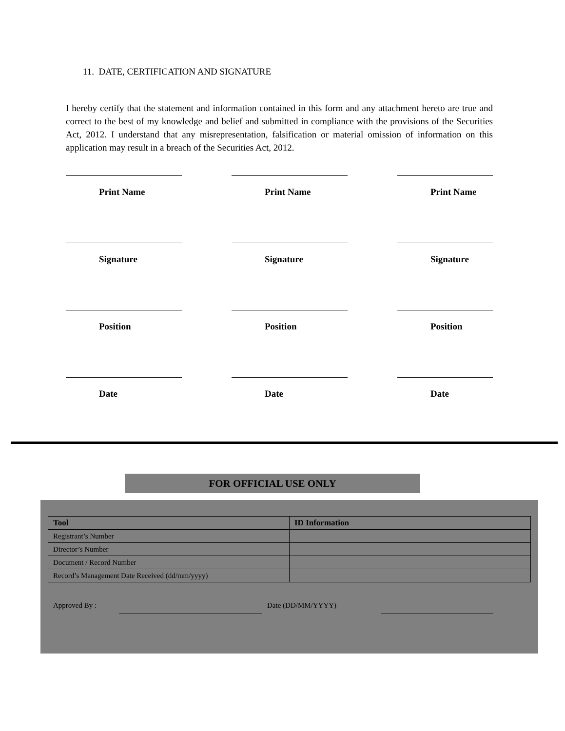11. DATE, CERTIFICATION AND SIGNATURE
I hereby certify that the statement and information contained in this form and any attachment hereto are true and correct to the best of my knowledge and belief and submitted in compliance with the provisions of the Securities Act, 2012. I understand that any misrepresentation, falsification or material omission of information on this application may result in a breach of the Securities Act, 2012.
Print Name Print Name Print Name
Signature Signature Signature
Position Position Position
Date Date Date
FOR OFFICIAL USE ONLY
| Tool | ID Information |
| --- | --- |
| Registrant’s Number | |
| Director’s Number | |
| Document / Record Number | |
| Record’s Management Date Received (dd/mm/yyyy) | |
Approved By : Date (DD/MM/YYYY)